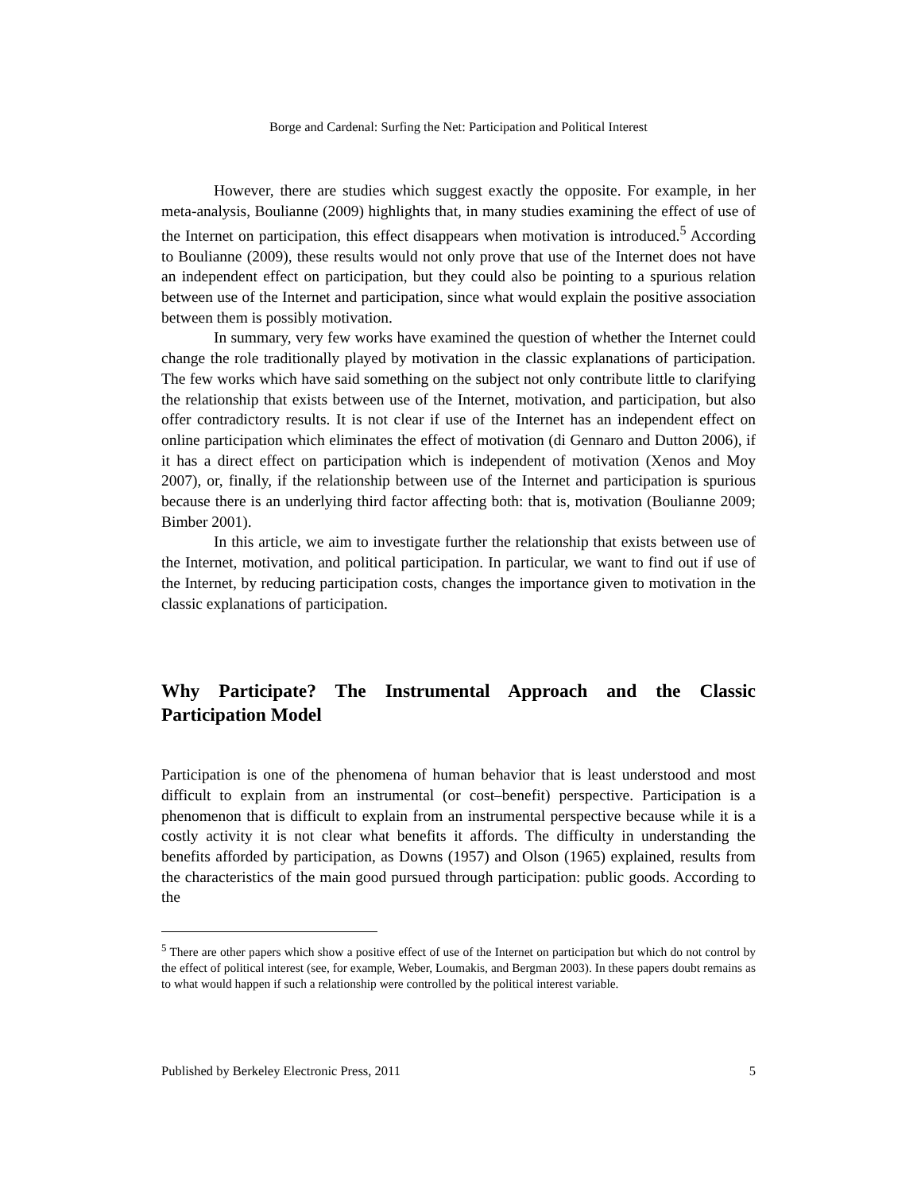Borge and Cardenal: Surfing the Net: Participation and Political Interest
However, there are studies which suggest exactly the opposite. For example, in her meta-analysis, Boulianne (2009) highlights that, in many studies examining the effect of use of the Internet on participation, this effect disappears when motivation is introduced.<sup>5</sup> According to Boulianne (2009), these results would not only prove that use of the Internet does not have an independent effect on participation, but they could also be pointing to a spurious relation between use of the Internet and participation, since what would explain the positive association between them is possibly motivation.
In summary, very few works have examined the question of whether the Internet could change the role traditionally played by motivation in the classic explanations of participation. The few works which have said something on the subject not only contribute little to clarifying the relationship that exists between use of the Internet, motivation, and participation, but also offer contradictory results. It is not clear if use of the Internet has an independent effect on online participation which eliminates the effect of motivation (di Gennaro and Dutton 2006), if it has a direct effect on participation which is independent of motivation (Xenos and Moy 2007), or, finally, if the relationship between use of the Internet and participation is spurious because there is an underlying third factor affecting both: that is, motivation (Boulianne 2009; Bimber 2001).
In this article, we aim to investigate further the relationship that exists between use of the Internet, motivation, and political participation. In particular, we want to find out if use of the Internet, by reducing participation costs, changes the importance given to motivation in the classic explanations of participation.
Why Participate? The Instrumental Approach and the Classic Participation Model
Participation is one of the phenomena of human behavior that is least understood and most difficult to explain from an instrumental (or cost–benefit) perspective. Participation is a phenomenon that is difficult to explain from an instrumental perspective because while it is a costly activity it is not clear what benefits it affords. The difficulty in understanding the benefits afforded by participation, as Downs (1957) and Olson (1965) explained, results from the characteristics of the main good pursued through participation: public goods. According to the
<sup>5</sup> There are other papers which show a positive effect of use of the Internet on participation but which do not control by the effect of political interest (see, for example, Weber, Loumakis, and Bergman 2003). In these papers doubt remains as to what would happen if such a relationship were controlled by the political interest variable.
Published by Berkeley Electronic Press, 2011 5